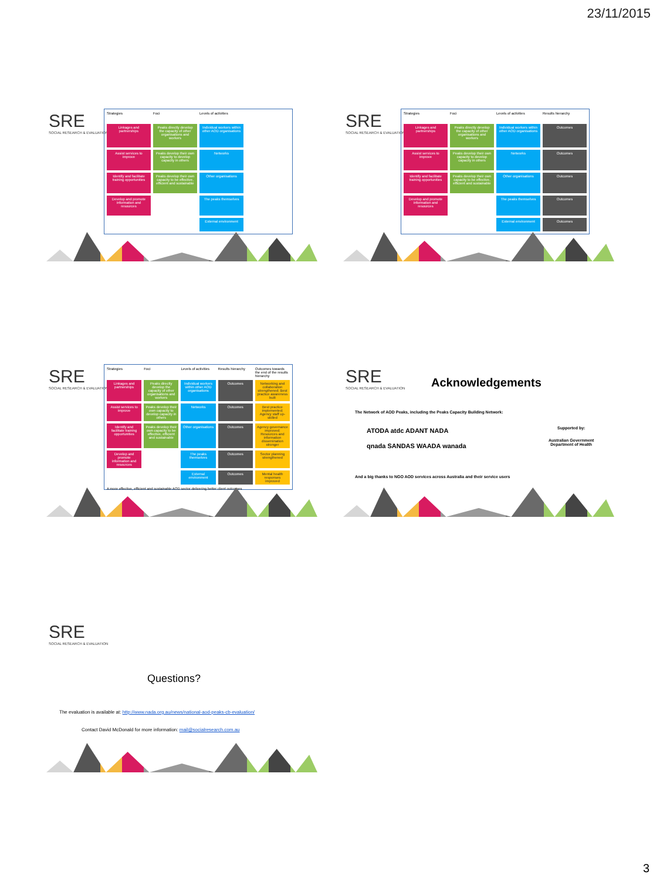23/11/2015
SRE
SOCIAL RESEARCH & EVALUATION
Strategies
Foci
Levels of activities
Linkages and partnerships
Peaks directly develop the capacity of other organisations and workers
Individual workers within other AOD organisations
Assist services to improve
Peaks develop their own capacity to develop capacity in others
Networks
Identify and facilitate training opportunities
Peaks develop their own capacity to be effective, efficient and sustainable
Other organisations
Develop and promote information and resources
The peaks themselves
External environment
SRE
SOCIAL RESEARCH & EVALUATION
Strategies
Foci
Levels of activities
Results hierarchy
Linkages and partnerships
Peaks directly develop the capacity of other organisations and workers
Individual workers within other AOD organisations
Outcomes
Assist services to improve
Peaks develop their own capacity to develop capacity in others
Networks
Outcomes
Identify and facilitate training opportunities
Peaks develop their own capacity to be effective, efficient and sustainable
Other organisations
Outcomes
Develop and promote information and resources
The peaks themselves
Outcomes
External environment
Outcomes
SRE
SOCIAL RESEARCH & EVALUATION
Strategies
Foci
Levels of activities
Results hierarchy
Outcomes towards the end of the results hierarchy
Linkages and partnerships
Peaks directly develop the capacity of other organisations and workers
Individual workers within other AOD organisations
Outcomes
Networking and collaboration strengthened; Best practice awareness built
Assist services to improve
Peaks develop their own capacity to develop capacity in others
Networks
Outcomes
Best practice implemented; Agency staff up-skilled
Identify and facilitate training opportunities
Peaks develop their own capacity to be effective, efficient and sustainable
Other organisations
Outcomes
Agency governance improved; Resources and information dissemination stronger
Develop and promote information and resources
The peaks themselves
Outcomes
Sector planning strengthened
External environment
Outcomes
Mental health responses improved
A more effective, efficient and sustainable AOD sector delivering better client outcomes
SRE
SOCIAL RESEARCH & EVALUATION
Acknowledgements
The Network of AOD Peaks, including the Peaks Capacity Building Network:
ATODA atdc ADANT NADA
qnada SANDAS WAADA wanada
Supported by:
Australian Government
Department of Health
And a big thanks to NGO AOD services across Australia and their service users
SRE
SOCIAL RESEARCH & EVALUATION
Questions?
The evaluation is available at: http://www.nada.org.au/news/national-aod-peaks-cb-evaluation/
Contact David McDonald for more information: mail@socialresearch.com.au
3